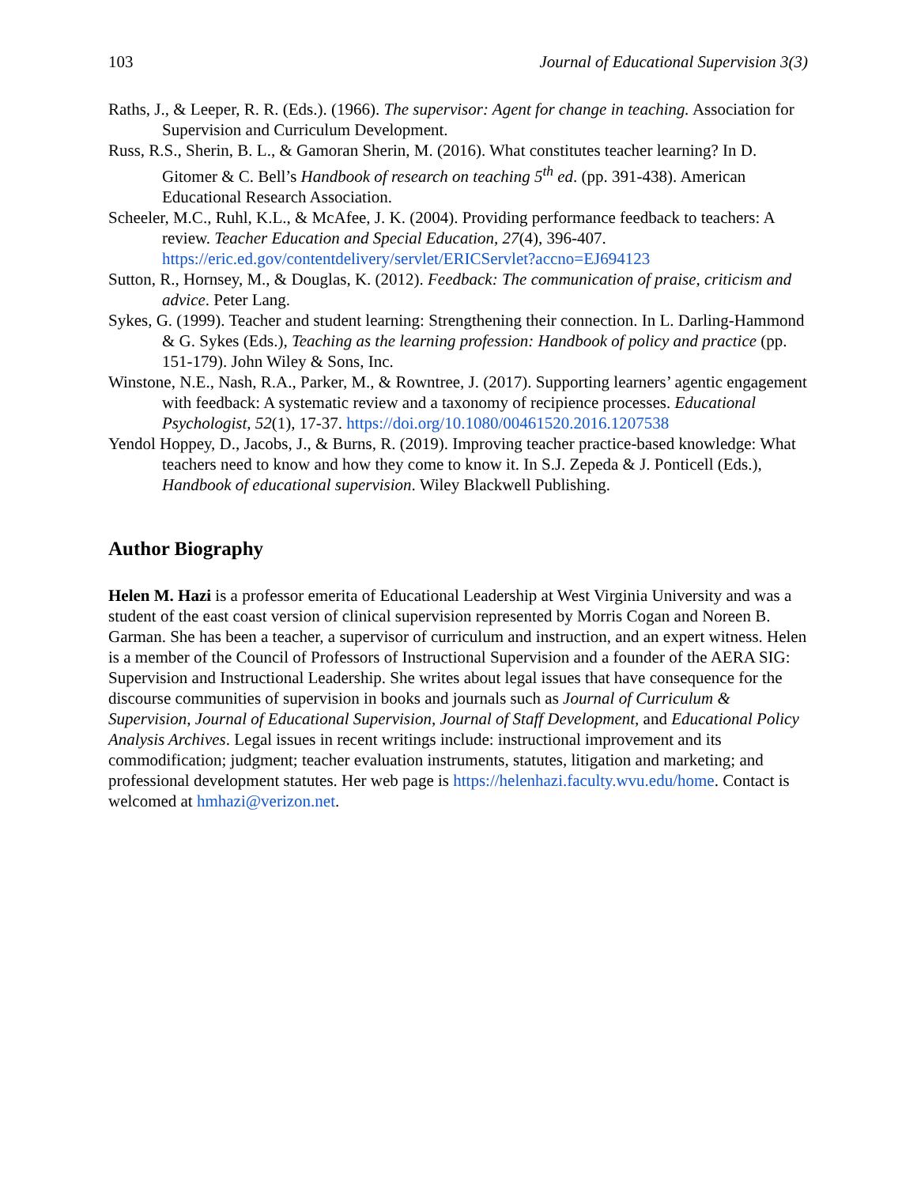103 Journal of Educational Supervision 3(3)
Raths, J., & Leeper, R. R. (Eds.). (1966). The supervisor: Agent for change in teaching. Association for Supervision and Curriculum Development.
Russ, R.S., Sherin, B. L., & Gamoran Sherin, M. (2016). What constitutes teacher learning? In D. Gitomer & C. Bell’s Handbook of research on teaching 5<sup>th</sup> ed. (pp. 391-438). American Educational Research Association.
Scheeler, M.C., Ruhl, K.L., & McAfee, J. K. (2004). Providing performance feedback to teachers: A review. Teacher Education and Special Education, 27(4), 396-407. https://eric.ed.gov/contentdelivery/servlet/ERICServlet?accno=EJ694123
Sutton, R., Hornsey, M., & Douglas, K. (2012). Feedback: The communication of praise, criticism and advice. Peter Lang.
Sykes, G. (1999). Teacher and student learning: Strengthening their connection. In L. Darling-Hammond & G. Sykes (Eds.), Teaching as the learning profession: Handbook of policy and practice (pp. 151-179). John Wiley & Sons, Inc.
Winstone, N.E., Nash, R.A., Parker, M., & Rowntree, J. (2017). Supporting learners’ agentic engagement with feedback: A systematic review and a taxonomy of recipience processes. Educational Psychologist, 52(1), 17-37. https://doi.org/10.1080/00461520.2016.1207538
Yendol Hoppey, D., Jacobs, J., & Burns, R. (2019). Improving teacher practice-based knowledge: What teachers need to know and how they come to know it. In S.J. Zepeda & J. Ponticell (Eds.), Handbook of educational supervision. Wiley Blackwell Publishing.
Author Biography
Helen M. Hazi is a professor emerita of Educational Leadership at West Virginia University and was a student of the east coast version of clinical supervision represented by Morris Cogan and Noreen B. Garman. She has been a teacher, a supervisor of curriculum and instruction, and an expert witness. Helen is a member of the Council of Professors of Instructional Supervision and a founder of the AERA SIG: Supervision and Instructional Leadership. She writes about legal issues that have consequence for the discourse communities of supervision in books and journals such as Journal of Curriculum & Supervision, Journal of Educational Supervision, Journal of Staff Development, and Educational Policy Analysis Archives. Legal issues in recent writings include: instructional improvement and its commodification; judgment; teacher evaluation instruments, statutes, litigation and marketing; and professional development statutes. Her web page is https://helenhazi.faculty.wvu.edu/home. Contact is welcomed at hmhazi@verizon.net.